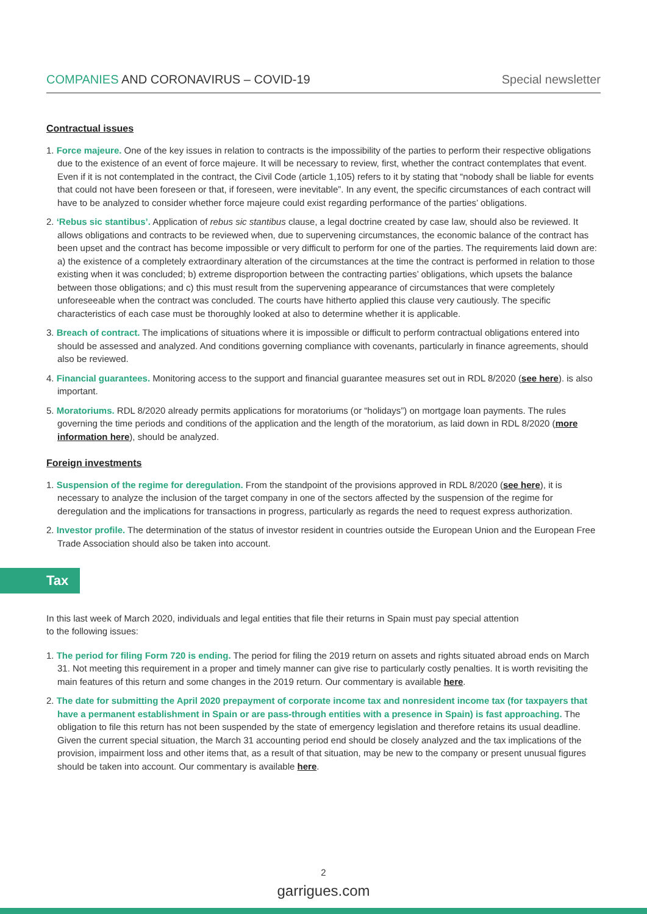COMPANIES AND CORONAVIRUS – COVID-19 Special newsletter
Contractual issues
1. Force majeure. One of the key issues in relation to contracts is the impossibility of the parties to perform their respective obligations due to the existence of an event of force majeure. It will be necessary to review, first, whether the contract contemplates that event. Even if it is not contemplated in the contract, the Civil Code (article 1,105) refers to it by stating that “nobody shall be liable for events that could not have been foreseen or that, if foreseen, were inevitable”. In any event, the specific circumstances of each contract will have to be analyzed to consider whether force majeure could exist regarding performance of the parties’ obligations.
2. ‘Rebus sic stantibus’. Application of rebus sic stantibus clause, a legal doctrine created by case law, should also be reviewed. It allows obligations and contracts to be reviewed when, due to supervening circumstances, the economic balance of the contract has been upset and the contract has become impossible or very difficult to perform for one of the parties. The requirements laid down are: a) the existence of a completely extraordinary alteration of the circumstances at the time the contract is performed in relation to those existing when it was concluded; b) extreme disproportion between the contracting parties’ obligations, which upsets the balance between those obligations; and c) this must result from the supervening appearance of circumstances that were completely unforeseeable when the contract was concluded. The courts have hitherto applied this clause very cautiously. The specific characteristics of each case must be thoroughly looked at also to determine whether it is applicable.
3. Breach of contract. The implications of situations where it is impossible or difficult to perform contractual obligations entered into should be assessed and analyzed. And conditions governing compliance with covenants, particularly in finance agreements, should also be reviewed.
4. Financial guarantees. Monitoring access to the support and financial guarantee measures set out in RDL 8/2020 (see here). is also important.
5. Moratoriums. RDL 8/2020 already permits applications for moratoriums (or “holidays”) on mortgage loan payments. The rules governing the time periods and conditions of the application and the length of the moratorium, as laid down in RDL 8/2020 (more information here), should be analyzed.
Foreign investments
1. Suspension of the regime for deregulation. From the standpoint of the provisions approved in RDL 8/2020 (see here), it is necessary to analyze the inclusion of the target company in one of the sectors affected by the suspension of the regime for deregulation and the implications for transactions in progress, particularly as regards the need to request express authorization.
2. Investor profile. The determination of the status of investor resident in countries outside the European Union and the European Free Trade Association should also be taken into account.
Tax
In this last week of March 2020, individuals and legal entities that file their returns in Spain must pay special attention
to the following issues:
1. The period for filing Form 720 is ending. The period for filing the 2019 return on assets and rights situated abroad ends on March 31. Not meeting this requirement in a proper and timely manner can give rise to particularly costly penalties. It is worth revisiting the main features of this return and some changes in the 2019 return. Our commentary is available here.
2. The date for submitting the April 2020 prepayment of corporate income tax and nonresident income tax (for taxpayers that have a permanent establishment in Spain or are pass-through entities with a presence in Spain) is fast approaching. The obligation to file this return has not been suspended by the state of emergency legislation and therefore retains its usual deadline. Given the current special situation, the March 31 accounting period end should be closely analyzed and the tax implications of the provision, impairment loss and other items that, as a result of that situation, may be new to the company or present unusual figures should be taken into account. Our commentary is available here.
2
garrigues.com